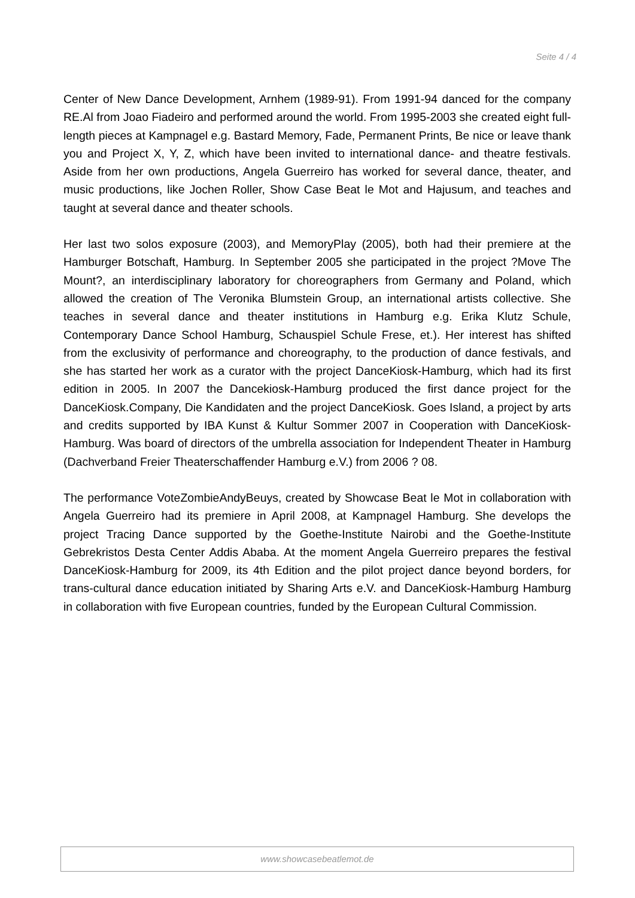Seite 4 / 4
Center of New Dance Development, Arnhem (1989-91). From 1991-94 danced for the company RE.Al from Joao Fiadeiro and performed around the world. From 1995-2003 she created eight full-length pieces at Kampnagel e.g. Bastard Memory, Fade, Permanent Prints, Be nice or leave thank you and Project X, Y, Z, which have been invited to international dance- and theatre festivals. Aside from her own productions, Angela Guerreiro has worked for several dance, theater, and music productions, like Jochen Roller, Show Case Beat le Mot and Hajusum, and teaches and taught at several dance and theater schools.
Her last two solos exposure (2003), and MemoryPlay (2005), both had their premiere at the Hamburger Botschaft, Hamburg. In September 2005 she participated in the project ?Move The Mount?, an interdisciplinary laboratory for choreographers from Germany and Poland, which allowed the creation of The Veronika Blumstein Group, an international artists collective. She teaches in several dance and theater institutions in Hamburg e.g. Erika Klutz Schule, Contemporary Dance School Hamburg, Schauspiel Schule Frese, et.). Her interest has shifted from the exclusivity of performance and choreography, to the production of dance festivals, and she has started her work as a curator with the project DanceKiosk-Hamburg, which had its first edition in 2005. In 2007 the Dancekiosk-Hamburg produced the first dance project for the DanceKiosk.Company, Die Kandidaten and the project DanceKiosk. Goes Island, a project by arts and credits supported by IBA Kunst & Kultur Sommer 2007 in Cooperation with DanceKiosk-Hamburg. Was board of directors of the umbrella association for Independent Theater in Hamburg (Dachverband Freier Theaterschaffender Hamburg e.V.) from 2006 ? 08.
The performance VoteZombieAndyBeuys, created by Showcase Beat le Mot in collaboration with Angela Guerreiro had its premiere in April 2008, at Kampnagel Hamburg. She develops the project Tracing Dance supported by the Goethe-Institute Nairobi and the Goethe-Institute Gebrekristos Desta Center Addis Ababa. At the moment Angela Guerreiro prepares the festival DanceKiosk-Hamburg for 2009, its 4th Edition and the pilot project dance beyond borders, for trans-cultural dance education initiated by Sharing Arts e.V. and DanceKiosk-Hamburg Hamburg in collaboration with five European countries, funded by the European Cultural Commission.
www.showcasebeatlemot.de